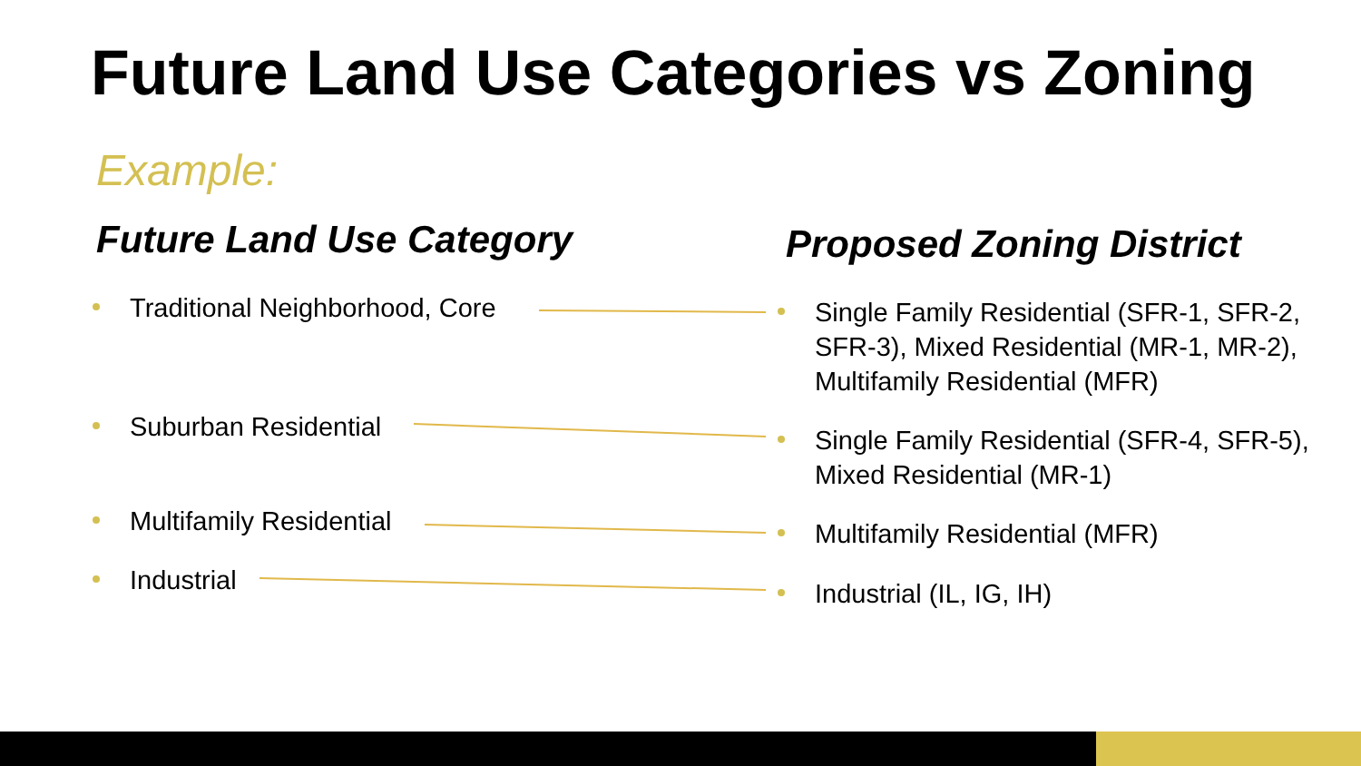Future Land Use Categories vs Zoning
Example:
Future Land Use Category Proposed Zoning District
Traditional Neighborhood, Core
Suburban Residential
Multifamily Residential
Industrial
Single Family Residential (SFR-1, SFR-2, SFR-3), Mixed Residential (MR-1, MR-2), Multifamily Residential (MFR)
Single Family Residential (SFR-4, SFR-5), Mixed Residential (MR-1)
Multifamily Residential (MFR)
Industrial (IL, IG, IH)